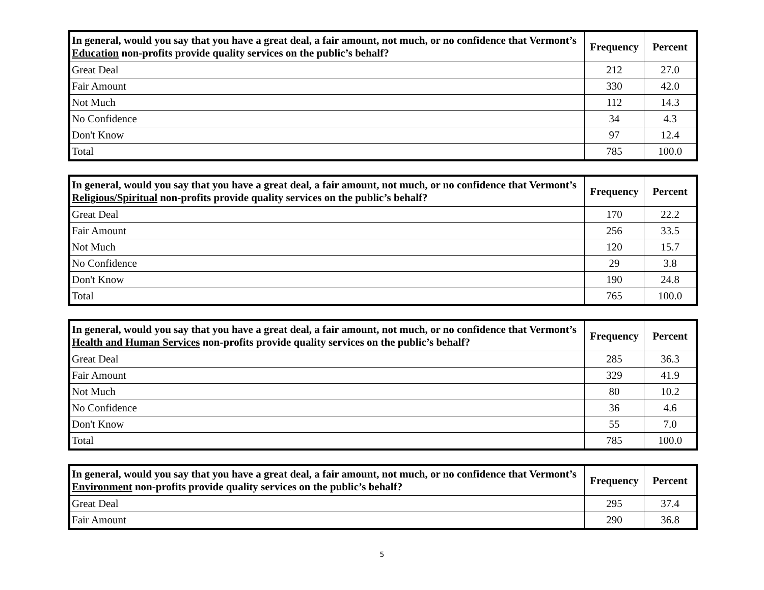| In general, would you say that you have a great deal, a fair amount, not much, or no confidence that Vermont’s Education non-profits provide quality services on the public’s behalf? | Frequency | Percent |
| --- | --- | --- |
| Great Deal | 212 | 27.0 |
| Fair Amount | 330 | 42.0 |
| Not Much | 112 | 14.3 |
| No Confidence | 34 | 4.3 |
| Don't Know | 97 | 12.4 |
| Total | 785 | 100.0 |
| In general, would you say that you have a great deal, a fair amount, not much, or no confidence that Vermont’s Religious/Spiritual non-profits provide quality services on the public’s behalf? | Frequency | Percent |
| --- | --- | --- |
| Great Deal | 170 | 22.2 |
| Fair Amount | 256 | 33.5 |
| Not Much | 120 | 15.7 |
| No Confidence | 29 | 3.8 |
| Don't Know | 190 | 24.8 |
| Total | 765 | 100.0 |
| In general, would you say that you have a great deal, a fair amount, not much, or no confidence that Vermont’s Health and Human Services non-profits provide quality services on the public’s behalf? | Frequency | Percent |
| --- | --- | --- |
| Great Deal | 285 | 36.3 |
| Fair Amount | 329 | 41.9 |
| Not Much | 80 | 10.2 |
| No Confidence | 36 | 4.6 |
| Don't Know | 55 | 7.0 |
| Total | 785 | 100.0 |
| In general, would you say that you have a great deal, a fair amount, not much, or no confidence that Vermont’s Environment non-profits provide quality services on the public’s behalf? | Frequency | Percent |
| --- | --- | --- |
| Great Deal | 295 | 37.4 |
| Fair Amount | 290 | 36.8 |
5